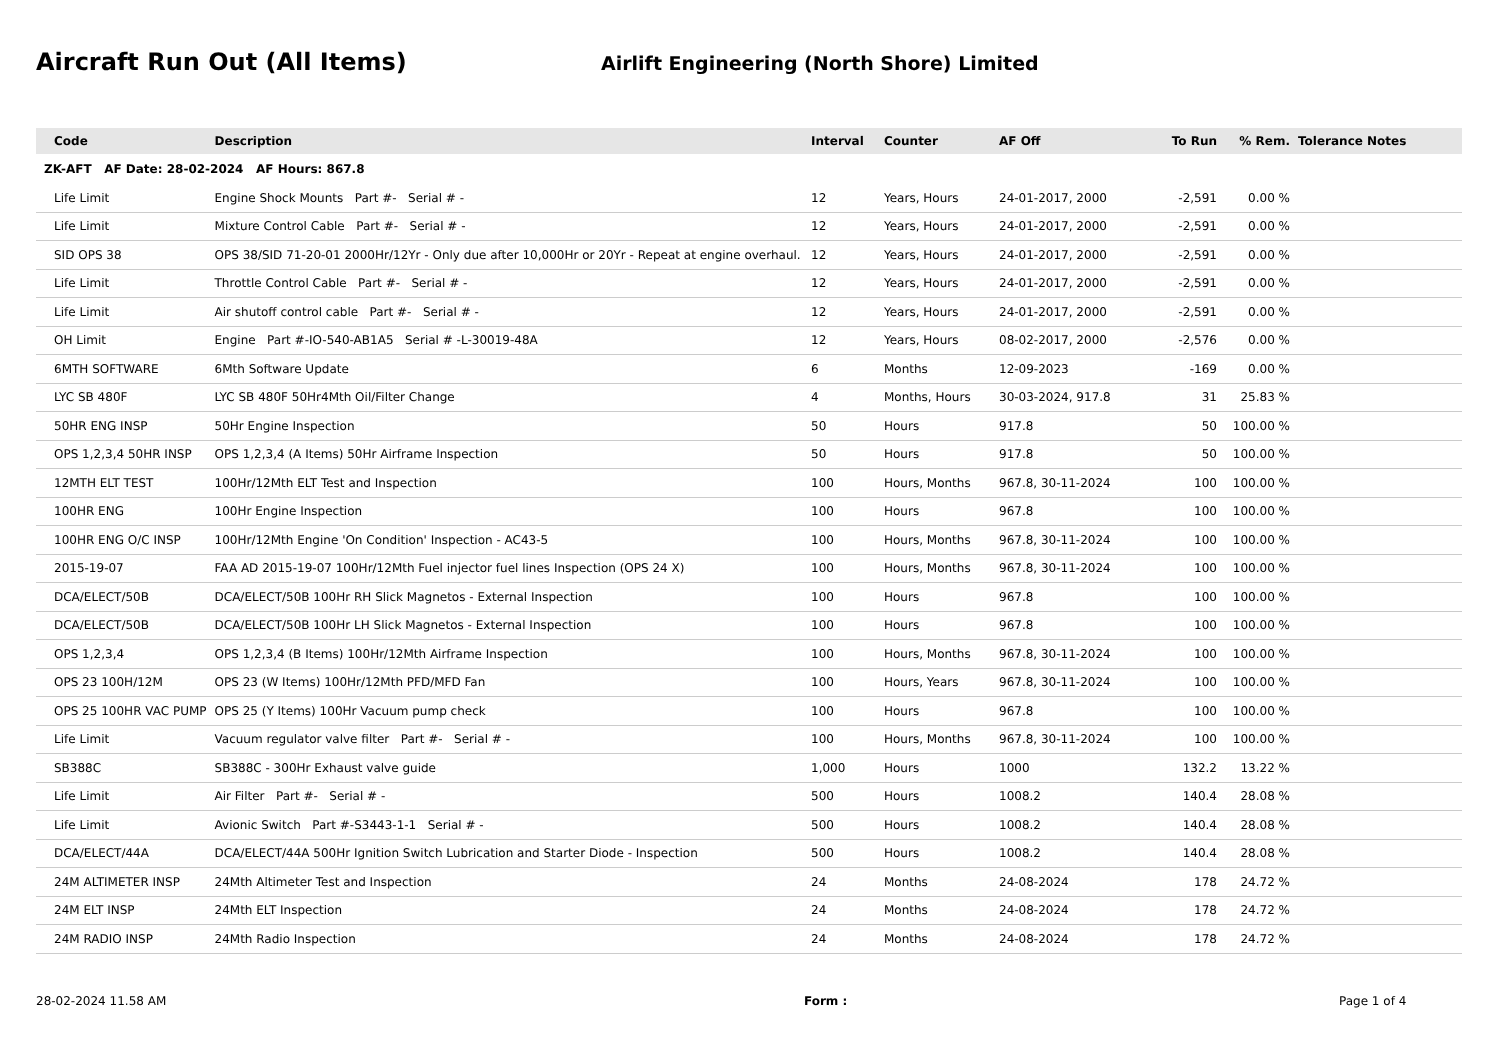Aircraft Run Out (All Items)
Airlift Engineering (North Shore) Limited
| Code | Description | Interval | Counter | AF Off | To Run | % Rem. | Tolerance Notes |
| --- | --- | --- | --- | --- | --- | --- | --- |
| ZK-AFT AF Date: 28-02-2024 AF Hours: 867.8 | | | | | | | |
| Life Limit | Engine Shock Mounts Part #- Serial # - | 12 | Years, Hours | 24-01-2017, 2000 | -2,591 | 0.00 % | |
| Life Limit | Mixture Control Cable Part #- Serial # - | 12 | Years, Hours | 24-01-2017, 2000 | -2,591 | 0.00 % | |
| SID OPS 38 | OPS 38/SID 71-20-01 2000Hr/12Yr - Only due after 10,000Hr or 20Yr - Repeat at engine overhaul. | 12 | Years, Hours | 24-01-2017, 2000 | -2,591 | 0.00 % | |
| Life Limit | Throttle Control Cable Part #- Serial # - | 12 | Years, Hours | 24-01-2017, 2000 | -2,591 | 0.00 % | |
| Life Limit | Air shutoff control cable Part #- Serial # - | 12 | Years, Hours | 24-01-2017, 2000 | -2,591 | 0.00 % | |
| OH Limit | Engine Part #-IO-540-AB1A5 Serial # -L-30019-48A | 12 | Years, Hours | 08-02-2017, 2000 | -2,576 | 0.00 % | |
| 6MTH SOFTWARE | 6Mth Software Update | 6 | Months | 12-09-2023 | -169 | 0.00 % | |
| LYC SB 480F | LYC SB 480F 50Hr4Mth Oil/Filter Change | 4 | Months, Hours | 30-03-2024, 917.8 | 31 | 25.83 % | |
| 50HR ENG INSP | 50Hr Engine Inspection | 50 | Hours | 917.8 | 50 | 100.00 % | |
| OPS 1,2,3,4 50HR INSP | OPS 1,2,3,4 (A Items) 50Hr Airframe Inspection | 50 | Hours | 917.8 | 50 | 100.00 % | |
| 12MTH ELT TEST | 100Hr/12Mth ELT Test and Inspection | 100 | Hours, Months | 967.8, 30-11-2024 | 100 | 100.00 % | |
| 100HR ENG | 100Hr Engine Inspection | 100 | Hours | 967.8 | 100 | 100.00 % | |
| 100HR ENG O/C INSP | 100Hr/12Mth Engine 'On Condition' Inspection - AC43-5 | 100 | Hours, Months | 967.8, 30-11-2024 | 100 | 100.00 % | |
| 2015-19-07 | FAA AD 2015-19-07 100Hr/12Mth Fuel injector fuel lines Inspection (OPS 24 X) | 100 | Hours, Months | 967.8, 30-11-2024 | 100 | 100.00 % | |
| DCA/ELECT/50B | DCA/ELECT/50B 100Hr RH Slick Magnetos - External Inspection | 100 | Hours | 967.8 | 100 | 100.00 % | |
| DCA/ELECT/50B | DCA/ELECT/50B 100Hr LH Slick Magnetos - External Inspection | 100 | Hours | 967.8 | 100 | 100.00 % | |
| OPS 1,2,3,4 | OPS 1,2,3,4 (B Items) 100Hr/12Mth Airframe Inspection | 100 | Hours, Months | 967.8, 30-11-2024 | 100 | 100.00 % | |
| OPS 23 100H/12M | OPS 23 (W Items) 100Hr/12Mth PFD/MFD Fan | 100 | Hours, Years | 967.8, 30-11-2024 | 100 | 100.00 % | |
| OPS 25 100HR VAC PUMP | OPS 25 (Y Items) 100Hr Vacuum pump check | 100 | Hours | 967.8 | 100 | 100.00 % | |
| Life Limit | Vacuum regulator valve filter Part #- Serial # - | 100 | Hours, Months | 967.8, 30-11-2024 | 100 | 100.00 % | |
| SB388C | SB388C - 300Hr Exhaust valve guide | 1,000 | Hours | 1000 | 132.2 | 13.22 % | |
| Life Limit | Air Filter Part #- Serial # - | 500 | Hours | 1008.2 | 140.4 | 28.08 % | |
| Life Limit | Avionic Switch Part #-S3443-1-1 Serial # - | 500 | Hours | 1008.2 | 140.4 | 28.08 % | |
| DCA/ELECT/44A | DCA/ELECT/44A 500Hr Ignition Switch Lubrication and Starter Diode - Inspection | 500 | Hours | 1008.2 | 140.4 | 28.08 % | |
| 24M ALTIMETER INSP | 24Mth Altimeter Test and Inspection | 24 | Months | 24-08-2024 | 178 | 24.72 % | |
| 24M ELT INSP | 24Mth ELT Inspection | 24 | Months | 24-08-2024 | 178 | 24.72 % | |
| 24M RADIO INSP | 24Mth Radio Inspection | 24 | Months | 24-08-2024 | 178 | 24.72 % | |
28-02-2024 11.58 AM Form : Page 1 of 4